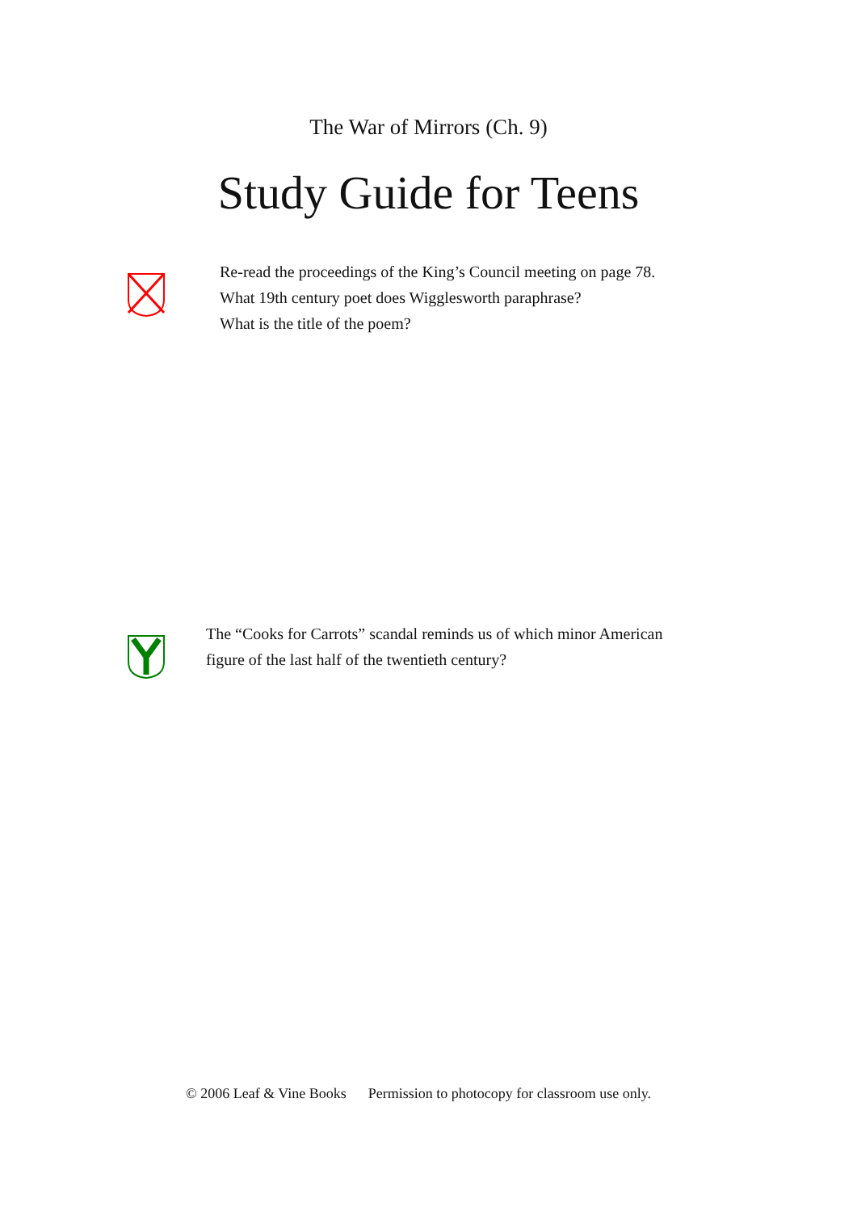The War of Mirrors (Ch. 9)
Study Guide for Teens
Re-read the proceedings of the King’s Council meeting on page 78.
What 19th century poet does Wigglesworth paraphrase?
What is the title of the poem?
The “Cooks for Carrots” scandal reminds us of which minor American
figure of the last half of the twentieth century?
© 2006 Leaf & Vine Books Permission to photocopy for classroom use only.